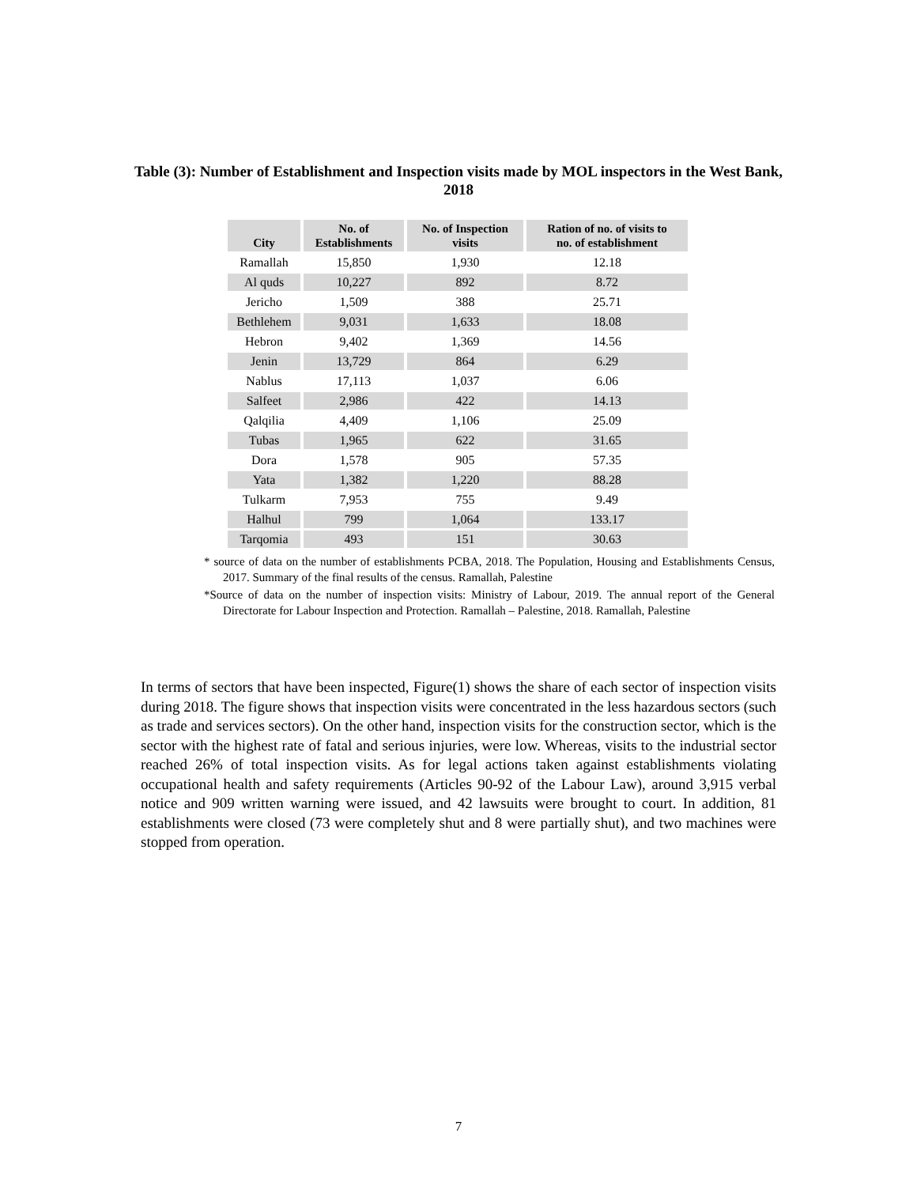Table (3): Number of Establishment and Inspection visits made by MOL inspectors in the West Bank, 2018
| City | No. of Establishments | No. of Inspection visits | Ration of no. of visits to no. of establishment |
| --- | --- | --- | --- |
| Ramallah | 15,850 | 1,930 | 12.18 |
| Al quds | 10,227 | 892 | 8.72 |
| Jericho | 1,509 | 388 | 25.71 |
| Bethlehem | 9,031 | 1,633 | 18.08 |
| Hebron | 9,402 | 1,369 | 14.56 |
| Jenin | 13,729 | 864 | 6.29 |
| Nablus | 17,113 | 1,037 | 6.06 |
| Salfeet | 2,986 | 422 | 14.13 |
| Qalqilia | 4,409 | 1,106 | 25.09 |
| Tubas | 1,965 | 622 | 31.65 |
| Dora | 1,578 | 905 | 57.35 |
| Yata | 1,382 | 1,220 | 88.28 |
| Tulkarm | 7,953 | 755 | 9.49 |
| Halhul | 799 | 1,064 | 133.17 |
| Tarqomia | 493 | 151 | 30.63 |
* source of data on the number of establishments PCBA, 2018. The Population, Housing and Establishments Census, 2017. Summary of the final results of the census. Ramallah, Palestine
*Source of data on the number of inspection visits: Ministry of Labour, 2019. The annual report of the General Directorate for Labour Inspection and Protection. Ramallah – Palestine, 2018. Ramallah, Palestine
In terms of sectors that have been inspected, Figure(1) shows the share of each sector of inspection visits during 2018. The figure shows that inspection visits were concentrated in the less hazardous sectors (such as trade and services sectors). On the other hand, inspection visits for the construction sector, which is the sector with the highest rate of fatal and serious injuries, were low. Whereas, visits to the industrial sector reached 26% of total inspection visits. As for legal actions taken against establishments violating occupational health and safety requirements (Articles 90-92 of the Labour Law), around 3,915 verbal notice and 909 written warning were issued, and 42 lawsuits were brought to court. In addition, 81 establishments were closed (73 were completely shut and 8 were partially shut), and two machines were stopped from operation.
7